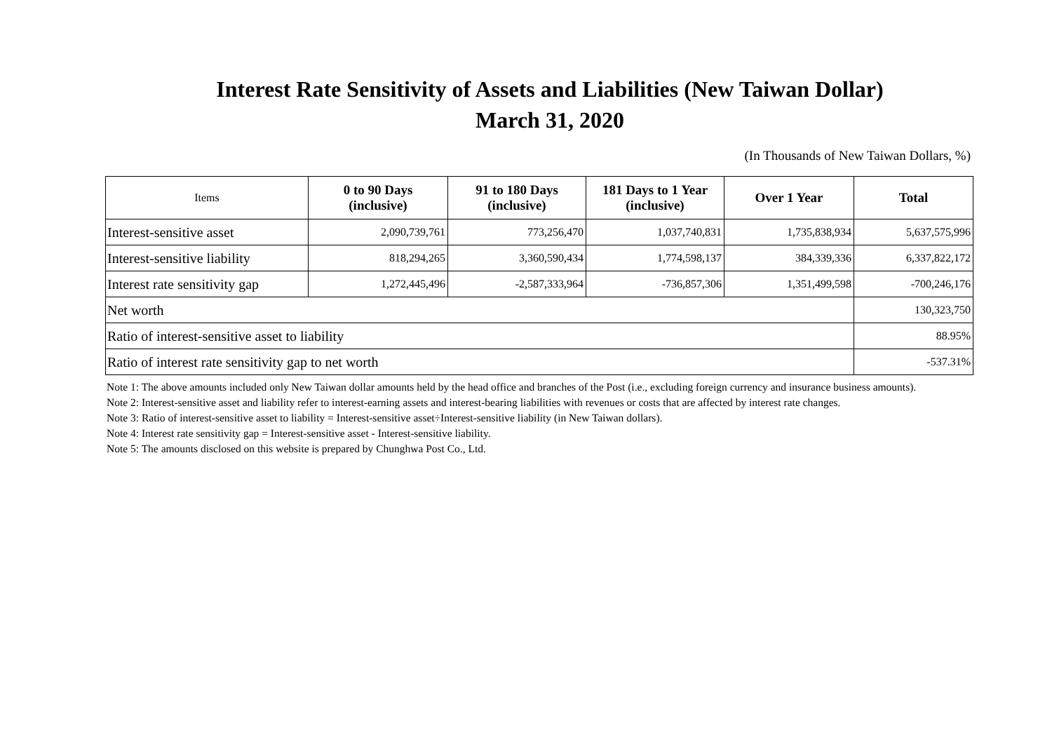Interest Rate Sensitivity of Assets and Liabilities (New Taiwan Dollar)
March 31, 2020
(In Thousands of New Taiwan Dollars, %)
| Items | 0 to 90 Days (inclusive) | 91 to 180 Days (inclusive) | 181 Days to 1 Year (inclusive) | Over 1 Year | Total |
| --- | --- | --- | --- | --- | --- |
| Interest-sensitive asset | 2,090,739,761 | 773,256,470 | 1,037,740,831 | 1,735,838,934 | 5,637,575,996 |
| Interest-sensitive liability | 818,294,265 | 3,360,590,434 | 1,774,598,137 | 384,339,336 | 6,337,822,172 |
| Interest rate sensitivity gap | 1,272,445,496 | -2,587,333,964 | -736,857,306 | 1,351,499,598 | -700,246,176 |
| Net worth | | | | | 130,323,750 |
| Ratio of interest-sensitive asset to liability | | | | | 88.95% |
| Ratio of interest rate sensitivity gap to net worth | | | | | -537.31% |
Note 1: The above amounts included only New Taiwan dollar amounts held by the head office and branches of the Post (i.e., excluding foreign currency and insurance business amounts).
Note 2: Interest-sensitive asset and liability refer to interest-earning assets and interest-bearing liabilities with revenues or costs that are affected by interest rate changes.
Note 3: Ratio of interest-sensitive asset to liability = Interest-sensitive asset÷Interest-sensitive liability (in New Taiwan dollars).
Note 4: Interest rate sensitivity gap = Interest-sensitive asset - Interest-sensitive liability.
Note 5: The amounts disclosed on this website is prepared by Chunghwa Post Co., Ltd.